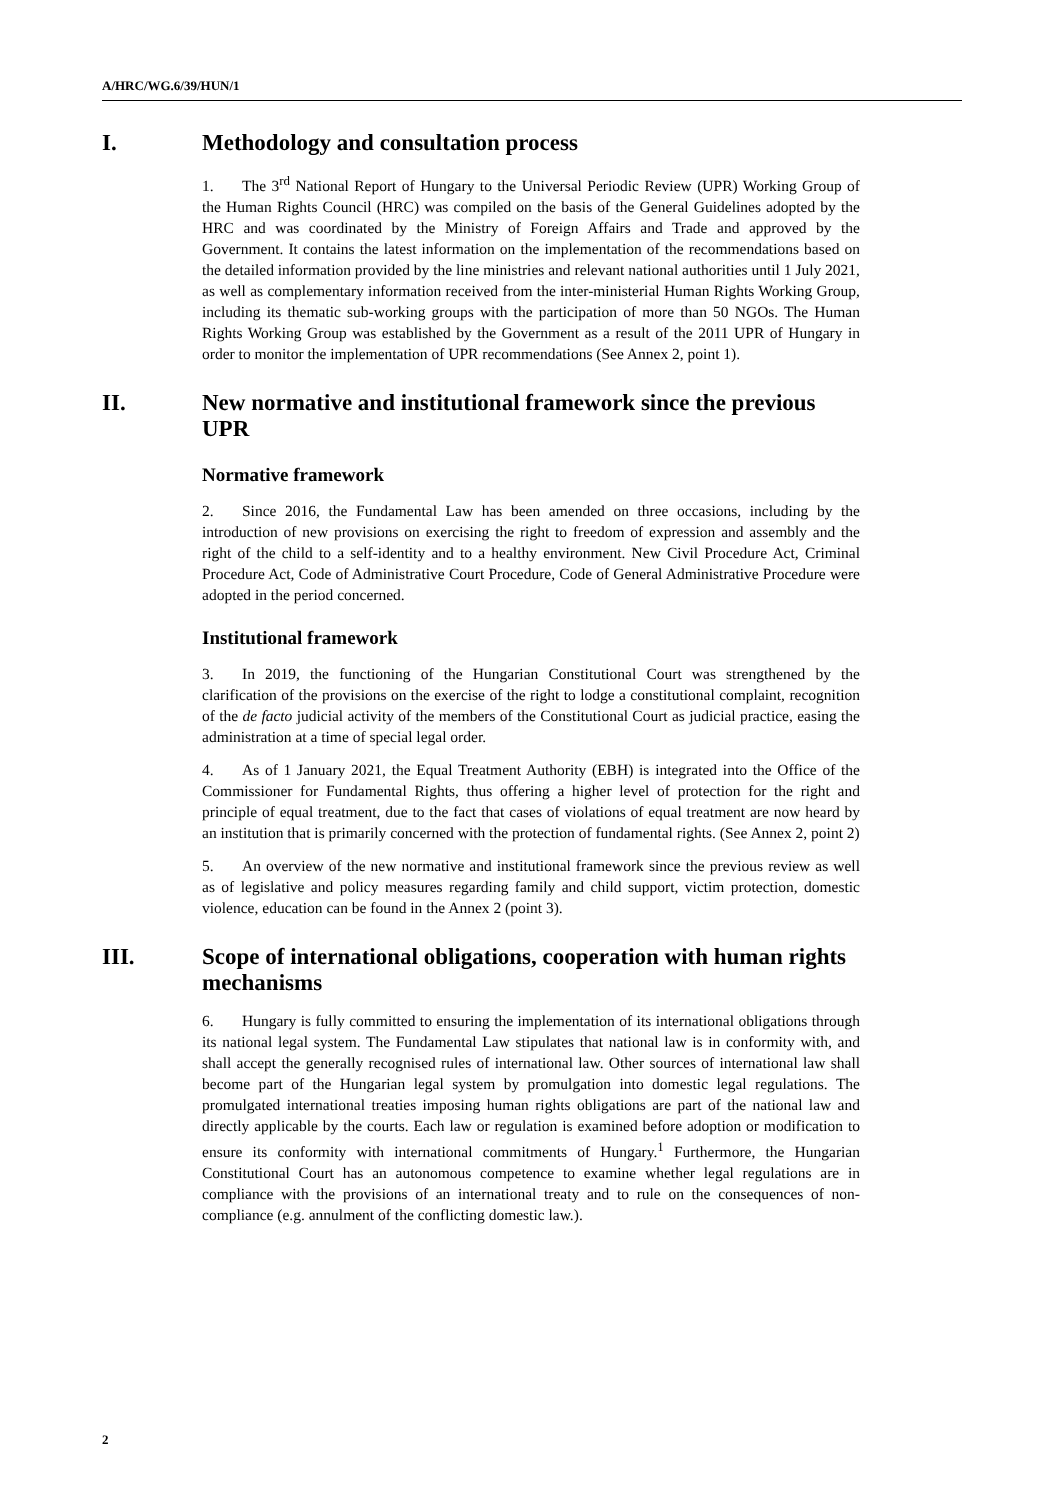A/HRC/WG.6/39/HUN/1
I. Methodology and consultation process
1. The 3<sup>rd</sup> National Report of Hungary to the Universal Periodic Review (UPR) Working Group of the Human Rights Council (HRC) was compiled on the basis of the General Guidelines adopted by the HRC and was coordinated by the Ministry of Foreign Affairs and Trade and approved by the Government. It contains the latest information on the implementation of the recommendations based on the detailed information provided by the line ministries and relevant national authorities until 1 July 2021, as well as complementary information received from the inter-ministerial Human Rights Working Group, including its thematic sub-working groups with the participation of more than 50 NGOs. The Human Rights Working Group was established by the Government as a result of the 2011 UPR of Hungary in order to monitor the implementation of UPR recommendations (See Annex 2, point 1).
II. New normative and institutional framework since the previous UPR
Normative framework
2. Since 2016, the Fundamental Law has been amended on three occasions, including by the introduction of new provisions on exercising the right to freedom of expression and assembly and the right of the child to a self-identity and to a healthy environment. New Civil Procedure Act, Criminal Procedure Act, Code of Administrative Court Procedure, Code of General Administrative Procedure were adopted in the period concerned.
Institutional framework
3. In 2019, the functioning of the Hungarian Constitutional Court was strengthened by the clarification of the provisions on the exercise of the right to lodge a constitutional complaint, recognition of the de facto judicial activity of the members of the Constitutional Court as judicial practice, easing the administration at a time of special legal order.
4. As of 1 January 2021, the Equal Treatment Authority (EBH) is integrated into the Office of the Commissioner for Fundamental Rights, thus offering a higher level of protection for the right and principle of equal treatment, due to the fact that cases of violations of equal treatment are now heard by an institution that is primarily concerned with the protection of fundamental rights. (See Annex 2, point 2)
5. An overview of the new normative and institutional framework since the previous review as well as of legislative and policy measures regarding family and child support, victim protection, domestic violence, education can be found in the Annex 2 (point 3).
III. Scope of international obligations, cooperation with human rights mechanisms
6. Hungary is fully committed to ensuring the implementation of its international obligations through its national legal system. The Fundamental Law stipulates that national law is in conformity with, and shall accept the generally recognised rules of international law. Other sources of international law shall become part of the Hungarian legal system by promulgation into domestic legal regulations. The promulgated international treaties imposing human rights obligations are part of the national law and directly applicable by the courts. Each law or regulation is examined before adoption or modification to ensure its conformity with international commitments of Hungary.<sup>1</sup> Furthermore, the Hungarian Constitutional Court has an autonomous competence to examine whether legal regulations are in compliance with the provisions of an international treaty and to rule on the consequences of non-compliance (e.g. annulment of the conflicting domestic law.).
2